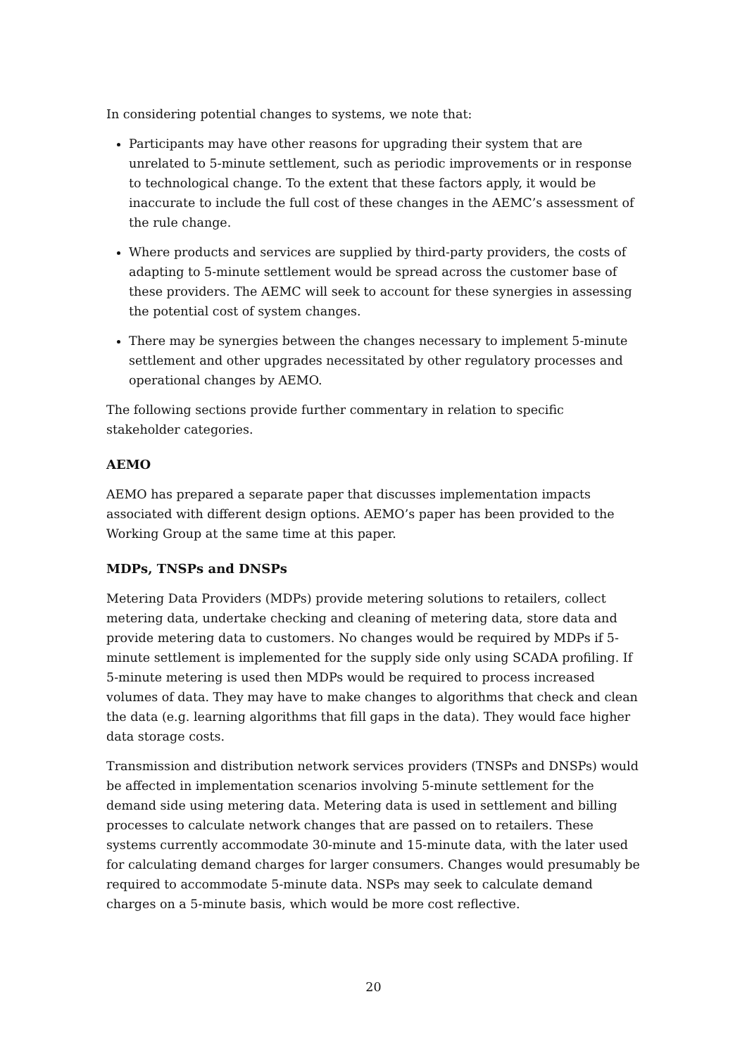In considering potential changes to systems, we note that:
Participants may have other reasons for upgrading their system that are unrelated to 5-minute settlement, such as periodic improvements or in response to technological change. To the extent that these factors apply, it would be inaccurate to include the full cost of these changes in the AEMC’s assessment of the rule change.
Where products and services are supplied by third-party providers, the costs of adapting to 5-minute settlement would be spread across the customer base of these providers. The AEMC will seek to account for these synergies in assessing the potential cost of system changes.
There may be synergies between the changes necessary to implement 5-minute settlement and other upgrades necessitated by other regulatory processes and operational changes by AEMO.
The following sections provide further commentary in relation to specific stakeholder categories.
AEMO
AEMO has prepared a separate paper that discusses implementation impacts associated with different design options. AEMO’s paper has been provided to the Working Group at the same time at this paper.
MDPs, TNSPs and DNSPs
Metering Data Providers (MDPs) provide metering solutions to retailers, collect metering data, undertake checking and cleaning of metering data, store data and provide metering data to customers. No changes would be required by MDPs if 5-minute settlement is implemented for the supply side only using SCADA profiling. If 5-minute metering is used then MDPs would be required to process increased volumes of data. They may have to make changes to algorithms that check and clean the data (e.g. learning algorithms that fill gaps in the data). They would face higher data storage costs.
Transmission and distribution network services providers (TNSPs and DNSPs) would be affected in implementation scenarios involving 5-minute settlement for the demand side using metering data. Metering data is used in settlement and billing processes to calculate network changes that are passed on to retailers. These systems currently accommodate 30-minute and 15-minute data, with the later used for calculating demand charges for larger consumers. Changes would presumably be required to accommodate 5-minute data. NSPs may seek to calculate demand charges on a 5-minute basis, which would be more cost reflective.
20